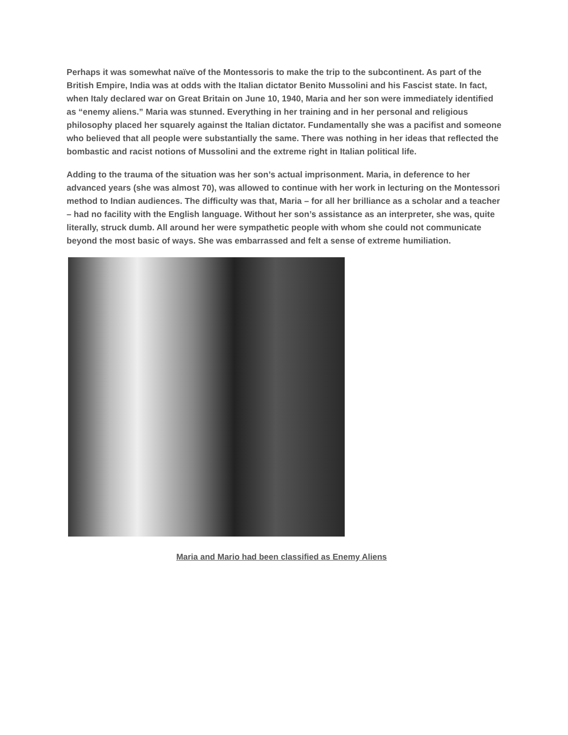Perhaps it was somewhat naïve of the Montessoris to make the trip to the subcontinent. As part of the British Empire, India was at odds with the Italian dictator Benito Mussolini and his Fascist state. In fact, when Italy declared war on Great Britain on June 10, 1940, Maria and her son were immediately identified as “enemy aliens.” Maria was stunned. Everything in her training and in her personal and religious philosophy placed her squarely against the Italian dictator. Fundamentally she was a pacifist and someone who believed that all people were substantially the same. There was nothing in her ideas that reflected the bombastic and racist notions of Mussolini and the extreme right in Italian political life.
Adding to the trauma of the situation was her son’s actual imprisonment. Maria, in deference to her advanced years (she was almost 70), was allowed to continue with her work in lecturing on the Montessori method to Indian audiences. The difficulty was that, Maria – for all her brilliance as a scholar and a teacher – had no facility with the English language. Without her son’s assistance as an interpreter, she was, quite literally, struck dumb. All around her were sympathetic people with whom she could not communicate beyond the most basic of ways. She was embarrassed and felt a sense of extreme humiliation.
Maria and Mario had been classified as Enemy Aliens